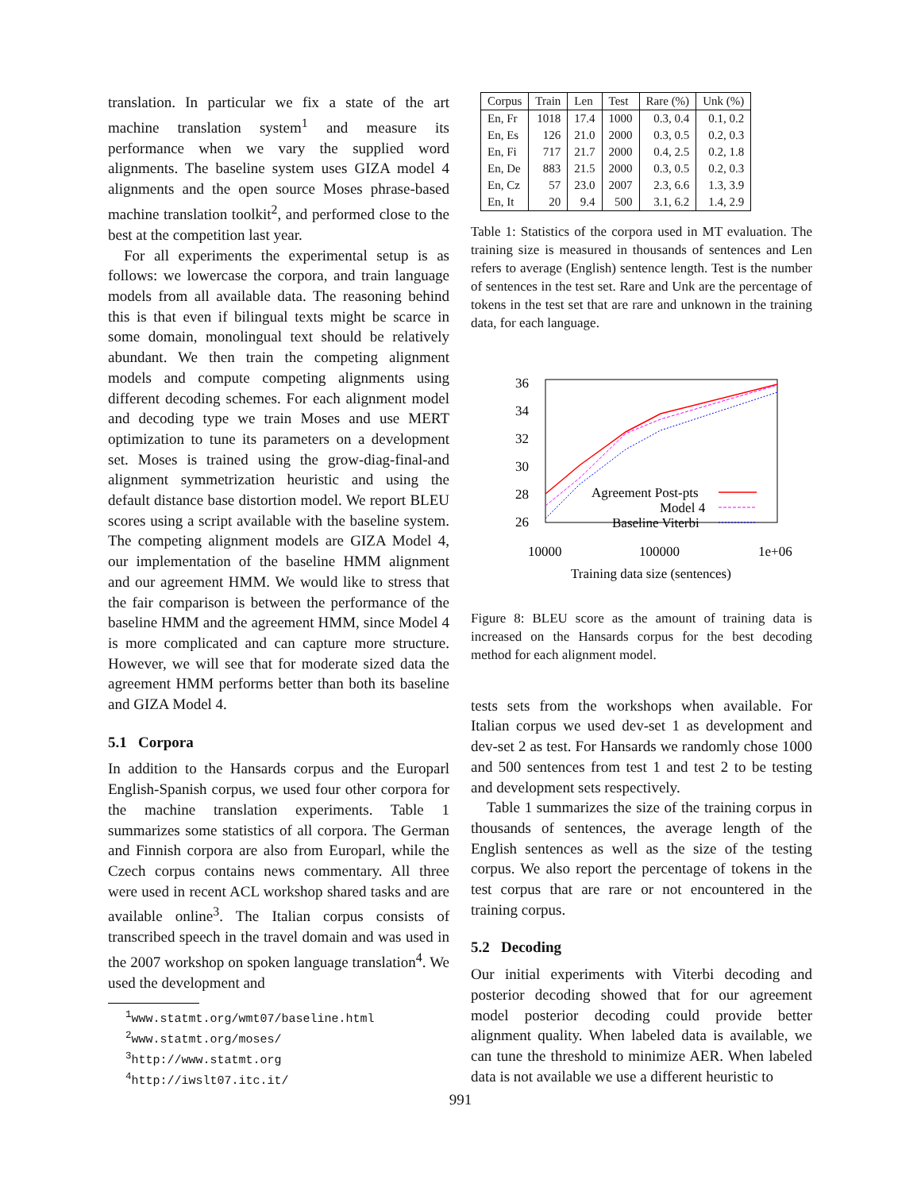translation. In particular we fix a state of the art machine translation system<sup>1</sup> and measure its performance when we vary the supplied word alignments. The baseline system uses GIZA model 4 alignments and the open source Moses phrase-based machine translation toolkit<sup>2</sup>, and performed close to the best at the competition last year.
For all experiments the experimental setup is as follows: we lowercase the corpora, and train language models from all available data. The reasoning behind this is that even if bilingual texts might be scarce in some domain, monolingual text should be relatively abundant. We then train the competing alignment models and compute competing alignments using different decoding schemes. For each alignment model and decoding type we train Moses and use MERT optimization to tune its parameters on a development set. Moses is trained using the grow-diag-final-and alignment symmetrization heuristic and using the default distance base distortion model. We report BLEU scores using a script available with the baseline system. The competing alignment models are GIZA Model 4, our implementation of the baseline HMM alignment and our agreement HMM. We would like to stress that the fair comparison is between the performance of the baseline HMM and the agreement HMM, since Model 4 is more complicated and can capture more structure. However, we will see that for moderate sized data the agreement HMM performs better than both its baseline and GIZA Model 4.
5.1 Corpora
In addition to the Hansards corpus and the Europarl English-Spanish corpus, we used four other corpora for the machine translation experiments. Table 1 summarizes some statistics of all corpora. The German and Finnish corpora are also from Europarl, while the Czech corpus contains news commentary. All three were used in recent ACL workshop shared tasks and are available online<sup>3</sup>. The Italian corpus consists of transcribed speech in the travel domain and was used in the 2007 workshop on spoken language translation<sup>4</sup>. We used the development and
<sup>1</sup> www.statmt.org/wmt07/baseline.html
<sup>2</sup> www.statmt.org/moses/
<sup>3</sup> http://www.statmt.org
<sup>4</sup> http://iwslt07.itc.it/
| Corpus | Train | Len | Test | Rare (%) | Unk (%) |
| --- | --- | --- | --- | --- | --- |
| En, Fr | 1018 | 17.4 | 1000 | 0.3, 0.4 | 0.1, 0.2 |
| En, Es | 126 | 21.0 | 2000 | 0.3, 0.5 | 0.2, 0.3 |
| En, Fi | 717 | 21.7 | 2000 | 0.4, 2.5 | 0.2, 1.8 |
| En, De | 883 | 21.5 | 2000 | 0.3, 0.5 | 0.2, 0.3 |
| En, Cz | 57 | 23.0 | 2007 | 2.3, 6.6 | 1.3, 3.9 |
| En, It | 20 | 9.4 | 500 | 3.1, 6.2 | 1.4, 2.9 |
Table 1: Statistics of the corpora used in MT evaluation. The training size is measured in thousands of sentences and Len refers to average (English) sentence length. Test is the number of sentences in the test set. Rare and Unk are the percentage of tokens in the test set that are rare and unknown in the training data, for each language.
36
34
32
30
28
26
10000
100000
1e+06
Training data size (sentences)
Agreement Post-pts
Model 4
Baseline Viterbi
Figure 8: BLEU score as the amount of training data is increased on the Hansards corpus for the best decoding method for each alignment model.
tests sets from the workshops when available. For Italian corpus we used dev-set 1 as development and dev-set 2 as test. For Hansards we randomly chose 1000 and 500 sentences from test 1 and test 2 to be testing and development sets respectively.
Table 1 summarizes the size of the training corpus in thousands of sentences, the average length of the English sentences as well as the size of the testing corpus. We also report the percentage of tokens in the test corpus that are rare or not encountered in the training corpus.
5.2 Decoding
Our initial experiments with Viterbi decoding and posterior decoding showed that for our agreement model posterior decoding could provide better alignment quality. When labeled data is available, we can tune the threshold to minimize AER. When labeled data is not available we use a different heuristic to
991